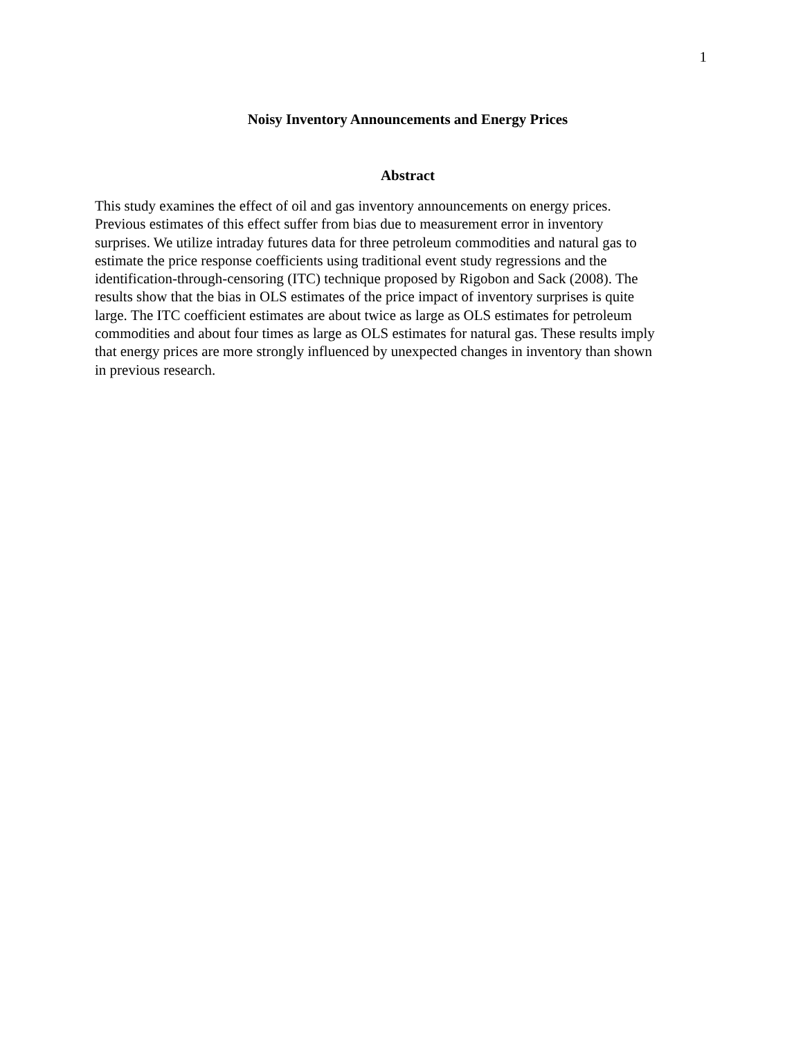1
Noisy Inventory Announcements and Energy Prices
Abstract
This study examines the effect of oil and gas inventory announcements on energy prices.
Previous estimates of this effect suffer from bias due to measurement error in inventory
surprises. We utilize intraday futures data for three petroleum commodities and natural gas to
estimate the price response coefficients using traditional event study regressions and the
identification-through-censoring (ITC) technique proposed by Rigobon and Sack (2008). The
results show that the bias in OLS estimates of the price impact of inventory surprises is quite
large. The ITC coefficient estimates are about twice as large as OLS estimates for petroleum
commodities and about four times as large as OLS estimates for natural gas. These results imply
that energy prices are more strongly influenced by unexpected changes in inventory than shown
in previous research.